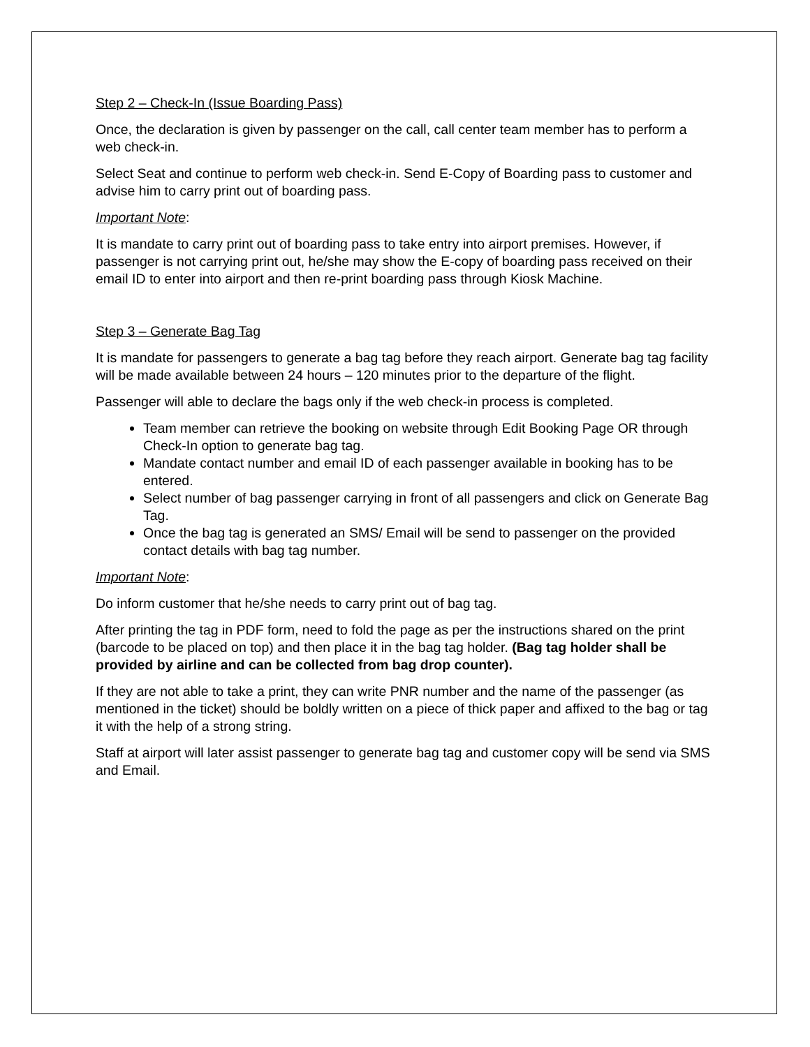Step 2 – Check-In (Issue Boarding Pass)
Once, the declaration is given by passenger on the call, call center team member has to perform a web check-in.
Select Seat and continue to perform web check-in. Send E-Copy of Boarding pass to customer and advise him to carry print out of boarding pass.
Important Note:
It is mandate to carry print out of boarding pass to take entry into airport premises. However, if passenger is not carrying print out, he/she may show the E-copy of boarding pass received on their email ID to enter into airport and then re-print boarding pass through Kiosk Machine.
Step 3 – Generate Bag Tag
It is mandate for passengers to generate a bag tag before they reach airport. Generate bag tag facility will be made available between 24 hours – 120 minutes prior to the departure of the flight.
Passenger will able to declare the bags only if the web check-in process is completed.
Team member can retrieve the booking on website through Edit Booking Page OR through Check-In option to generate bag tag.
Mandate contact number and email ID of each passenger available in booking has to be entered.
Select number of bag passenger carrying in front of all passengers and click on Generate Bag Tag.
Once the bag tag is generated an SMS/ Email will be send to passenger on the provided contact details with bag tag number.
Important Note:
Do inform customer that he/she needs to carry print out of bag tag.
After printing the tag in PDF form, need to fold the page as per the instructions shared on the print (barcode to be placed on top) and then place it in the bag tag holder. (Bag tag holder shall be provided by airline and can be collected from bag drop counter).
If they are not able to take a print, they can write PNR number and the name of the passenger (as mentioned in the ticket) should be boldly written on a piece of thick paper and affixed to the bag or tag it with the help of a strong string.
Staff at airport will later assist passenger to generate bag tag and customer copy will be send via SMS and Email.